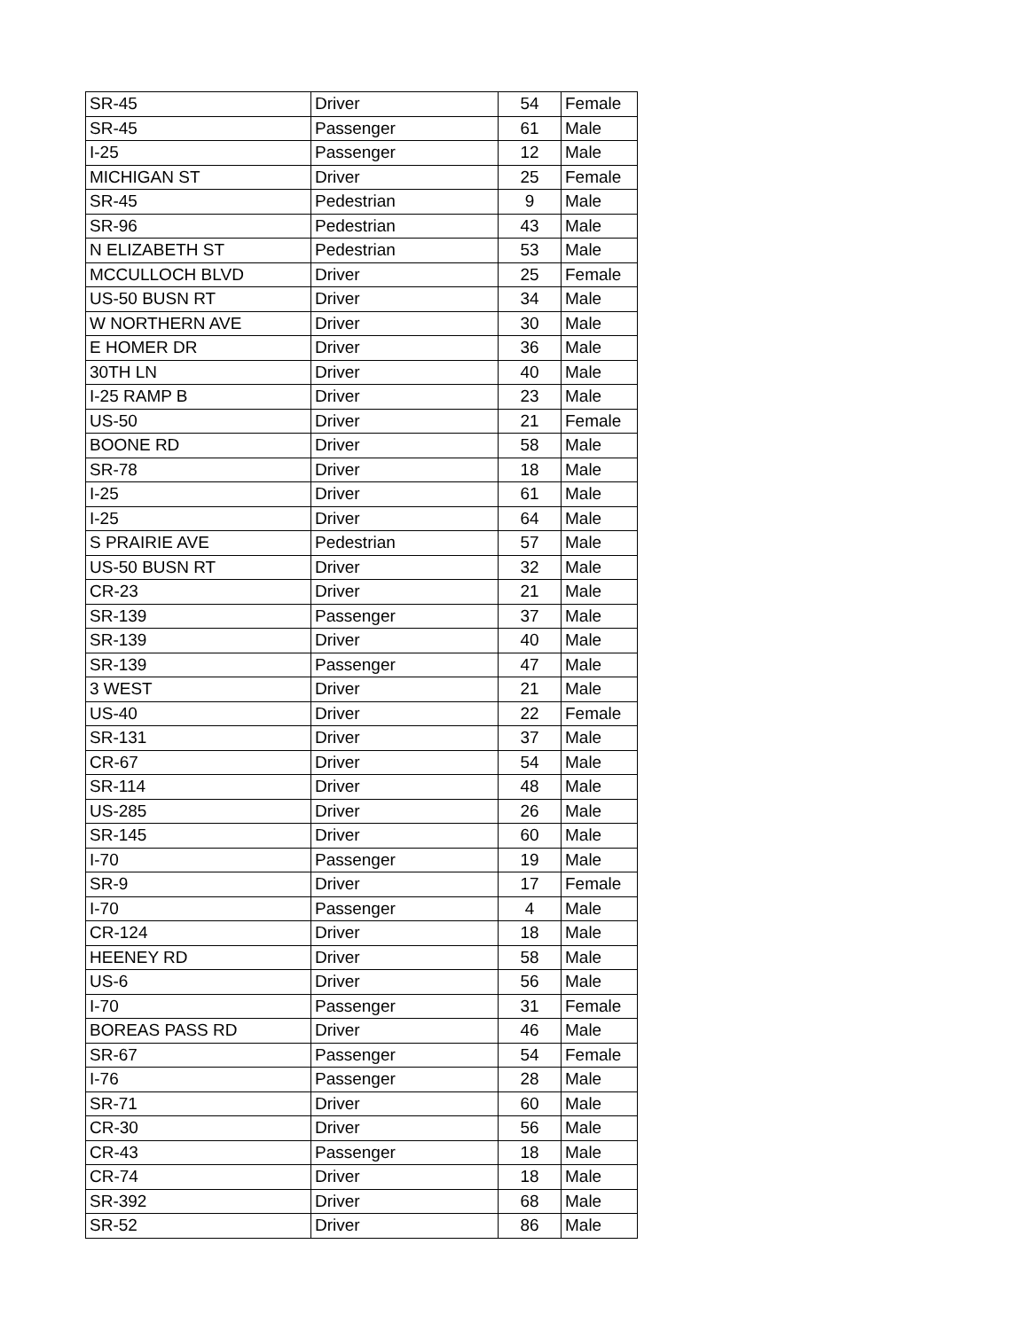| SR-45 | Driver | 54 | Female |
| SR-45 | Passenger | 61 | Male |
| I-25 | Passenger | 12 | Male |
| MICHIGAN ST | Driver | 25 | Female |
| SR-45 | Pedestrian | 9 | Male |
| SR-96 | Pedestrian | 43 | Male |
| N ELIZABETH ST | Pedestrian | 53 | Male |
| MCCULLOCH BLVD | Driver | 25 | Female |
| US-50 BUSN RT | Driver | 34 | Male |
| W NORTHERN AVE | Driver | 30 | Male |
| E HOMER DR | Driver | 36 | Male |
| 30TH LN | Driver | 40 | Male |
| I-25 RAMP B | Driver | 23 | Male |
| US-50 | Driver | 21 | Female |
| BOONE RD | Driver | 58 | Male |
| SR-78 | Driver | 18 | Male |
| I-25 | Driver | 61 | Male |
| I-25 | Driver | 64 | Male |
| S PRAIRIE AVE | Pedestrian | 57 | Male |
| US-50 BUSN RT | Driver | 32 | Male |
| CR-23 | Driver | 21 | Male |
| SR-139 | Passenger | 37 | Male |
| SR-139 | Driver | 40 | Male |
| SR-139 | Passenger | 47 | Male |
| 3 WEST | Driver | 21 | Male |
| US-40 | Driver | 22 | Female |
| SR-131 | Driver | 37 | Male |
| CR-67 | Driver | 54 | Male |
| SR-114 | Driver | 48 | Male |
| US-285 | Driver | 26 | Male |
| SR-145 | Driver | 60 | Male |
| I-70 | Passenger | 19 | Male |
| SR-9 | Driver | 17 | Female |
| I-70 | Passenger | 4 | Male |
| CR-124 | Driver | 18 | Male |
| HEENEY RD | Driver | 58 | Male |
| US-6 | Driver | 56 | Male |
| I-70 | Passenger | 31 | Female |
| BOREAS PASS RD | Driver | 46 | Male |
| SR-67 | Passenger | 54 | Female |
| I-76 | Passenger | 28 | Male |
| SR-71 | Driver | 60 | Male |
| CR-30 | Driver | 56 | Male |
| CR-43 | Passenger | 18 | Male |
| CR-74 | Driver | 18 | Male |
| SR-392 | Driver | 68 | Male |
| SR-52 | Driver | 86 | Male |